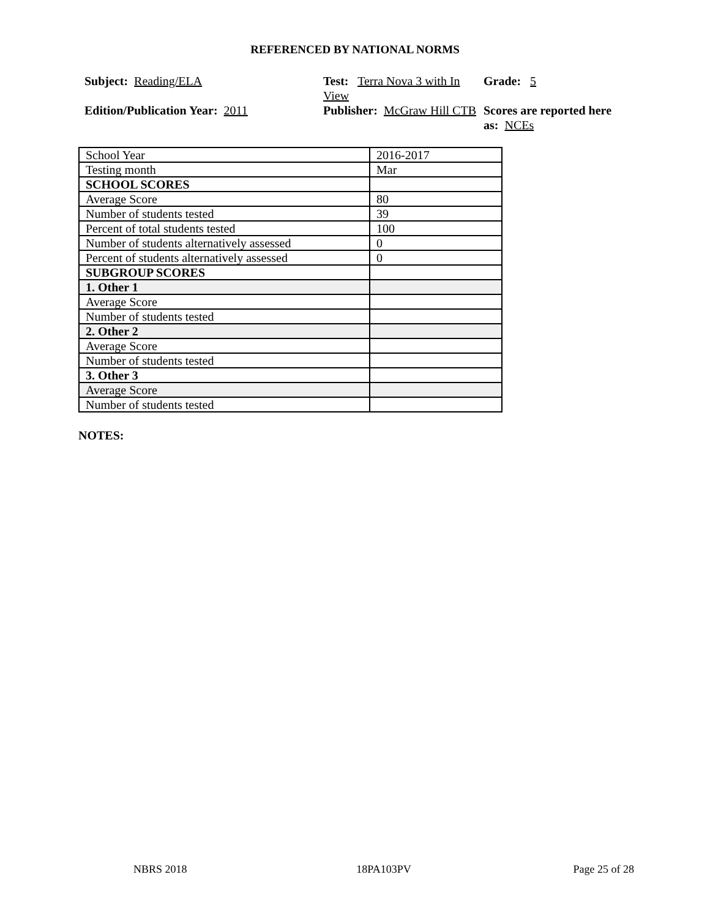REFERENCED BY NATIONAL NORMS
Subject: Reading/ELA Test: Terra Nova 3 with In View
Grade: 5
Edition/Publication Year: 2011 Publisher: McGraw Hill CTB
Scores are reported here as: NCEs
| School Year | 2016-2017 |
| Testing month | Mar |
| SCHOOL SCORES | |
| Average Score | 80 |
| Number of students tested | 39 |
| Percent of total students tested | 100 |
| Number of students alternatively assessed | 0 |
| Percent of students alternatively assessed | 0 |
| SUBGROUP SCORES | |
| 1. Other 1 | |
| Average Score | |
| Number of students tested | |
| 2. Other 2 | |
| Average Score | |
| Number of students tested | |
| 3. Other 3 | |
| Average Score | |
| Number of students tested | |
NOTES:
NBRS 2018 18PA103PV Page 25 of 28